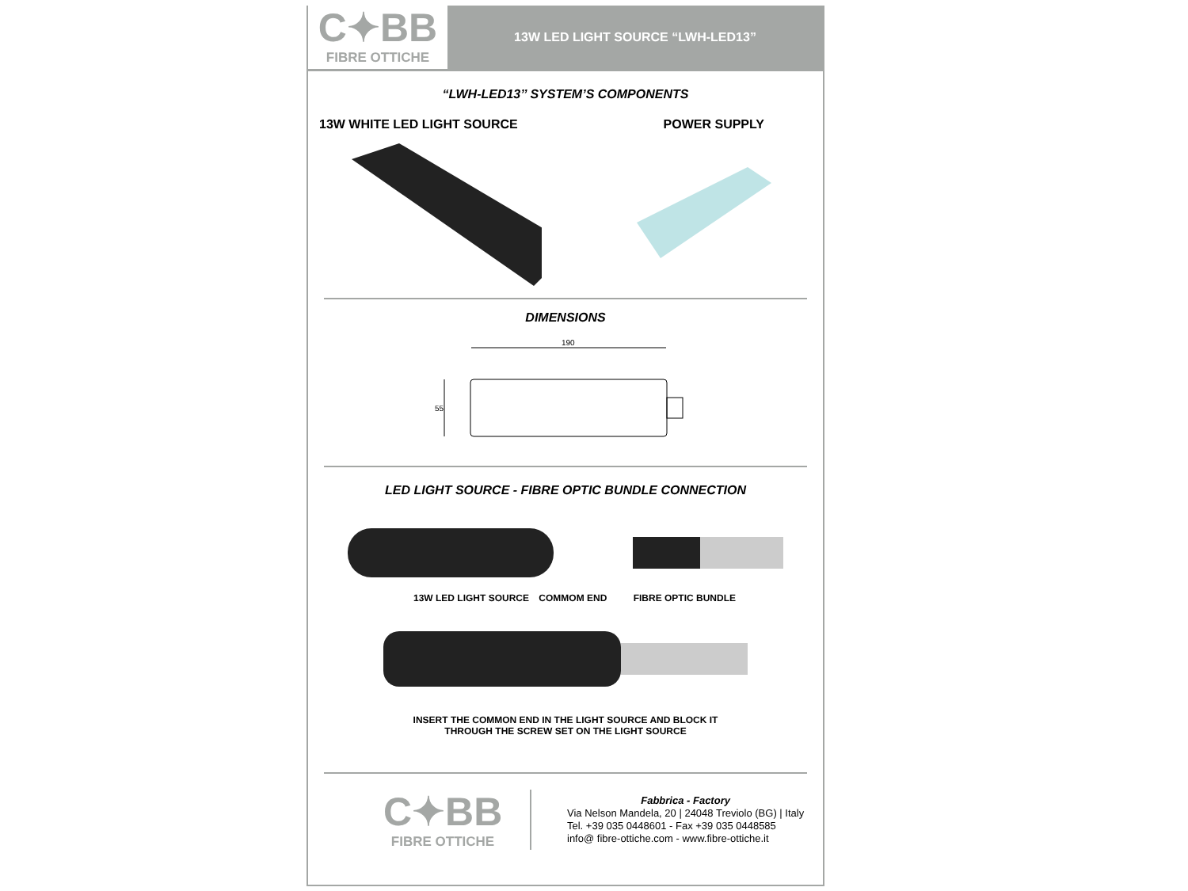C✦BB
FIBRE OTTICHE
13W LED LIGHT SOURCE “LWH-LED13”
“LWH-LED13’’ SYSTEM’S COMPONENTS
13W WHITE LED LIGHT SOURCE POWER SUPPLY
DIMENSIONS
190
55
LED LIGHT SOURCE - FIBRE OPTIC BUNDLE CONNECTION
13W LED LIGHT SOURCE COMMOM END FIBRE OPTIC BUNDLE
INSERT THE COMMON END IN THE LIGHT SOURCE AND BLOCK IT
THROUGH THE SCREW SET ON THE LIGHT SOURCE
C✦BB
FIBRE OTTICHE
Fabbrica - Factory
Via Nelson Mandela, 20 | 24048 Treviolo (BG) | Italy
Tel. +39 035 0448601 - Fax +39 035 0448585
info@ fibre-ottiche.com - www.fibre-ottiche.it